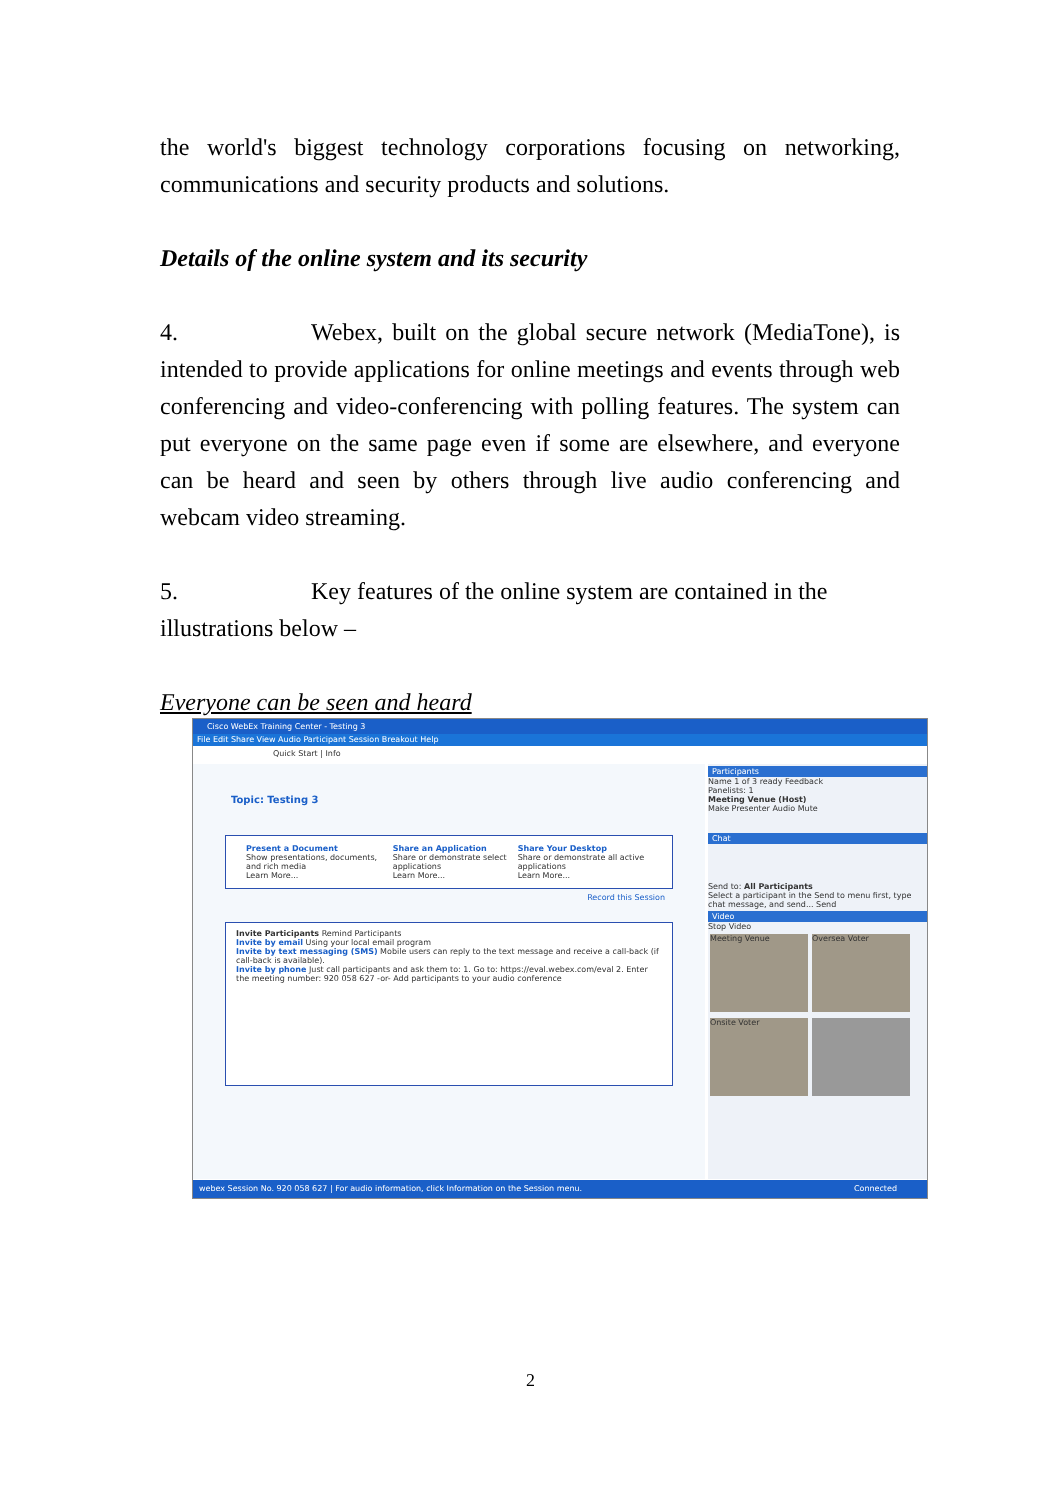the world's biggest technology corporations focusing on networking, communications and security products and solutions.
Details of the online system and its security
4. Webex, built on the global secure network (MediaTone), is intended to provide applications for online meetings and events through web conferencing and video-conferencing with polling features. The system can put everyone on the same page even if some are elsewhere, and everyone can be heard and seen by others through live audio conferencing and webcam video streaming.
5. Key features of the online system are contained in the illustrations below –
Everyone can be seen and heard
Cisco WebEx Training Center - Testing 3
File Edit Share View Audio Participant Session Breakout Help
Quick Start | Info
Topic: Testing 3
Present a Document
Show presentations, documents, and rich media
Learn More...
Share an Application
Share or demonstrate select applications
Learn More...
Share Your Desktop
Share or demonstrate all active applications
Learn More...
Record this Session
Invite Participants Remind Participants
Invite by email Using your local email program
Invite by text messaging (SMS) Mobile users can reply to the text message and receive a call-back (if call-back is available).
Invite by phone Just call participants and ask them to: 1. Go to: https://eval.webex.com/eval 2. Enter the meeting number: 920 058 627 -or- Add participants to your audio conference
Participants
Name 1 of 3 ready Feedback
Panelists: 1
Meeting Venue (Host)
Make Presenter Audio Mute
Chat
Send to: All Participants
Select a participant in the Send to menu first, type chat message, and send... Send
Video
Stop Video
Meeting Venue Oversea Voter Onsite Voter
webex Session No. 920 058 627 | For audio information, click Information on the Session menu. Connected
2